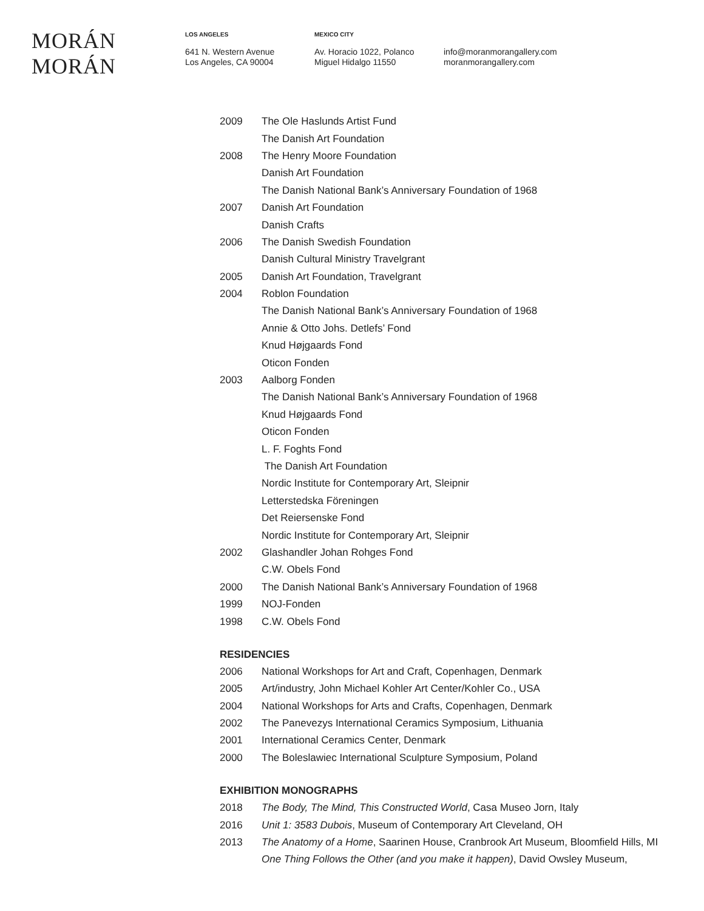MORÁN MORÁN
LOS ANGELES
641 N. Western Avenue
Los Angeles, CA 90004
MEXICO CITY
Av. Horacio 1022, Polanco
Miguel Hidalgo 11550
info@moranmorangallery.com
moranmorangallery.com
2009 The Ole Haslunds Artist Fund
The Danish Art Foundation
2008 The Henry Moore Foundation
Danish Art Foundation
The Danish National Bank’s Anniversary Foundation of 1968
2007 Danish Art Foundation
Danish Crafts
2006 The Danish Swedish Foundation
Danish Cultural Ministry Travelgrant
2005 Danish Art Foundation, Travelgrant
2004 Roblon Foundation
The Danish National Bank’s Anniversary Foundation of 1968
Annie & Otto Johs. Detlefs’ Fond
Knud Højgaards Fond
Oticon Fonden
2003 Aalborg Fonden
The Danish National Bank’s Anniversary Foundation of 1968
Knud Højgaards Fond
Oticon Fonden
L. F. Foghts Fond
The Danish Art Foundation
Nordic Institute for Contemporary Art, Sleipnir
Letterstedska Föreningen
Det Reiersenske Fond
Nordic Institute for Contemporary Art, Sleipnir
2002 Glashandler Johan Rohges Fond
C.W. Obels Fond
2000 The Danish National Bank’s Anniversary Foundation of 1968
1999 NOJ-Fonden
1998 C.W. Obels Fond
RESIDENCIES
2006 National Workshops for Art and Craft, Copenhagen, Denmark
2005 Art/industry, John Michael Kohler Art Center/Kohler Co., USA
2004 National Workshops for Arts and Crafts, Copenhagen, Denmark
2002 The Panevezys International Ceramics Symposium, Lithuania
2001 International Ceramics Center, Denmark
2000 The Boleslawiec International Sculpture Symposium, Poland
EXHIBITION MONOGRAPHS
2018 The Body, The Mind, This Constructed World, Casa Museo Jorn, Italy
2016 Unit 1: 3583 Dubois, Museum of Contemporary Art Cleveland, OH
2013 The Anatomy of a Home, Saarinen House, Cranbrook Art Museum, Bloomfield Hills, MI
One Thing Follows the Other (and you make it happen), David Owsley Museum,